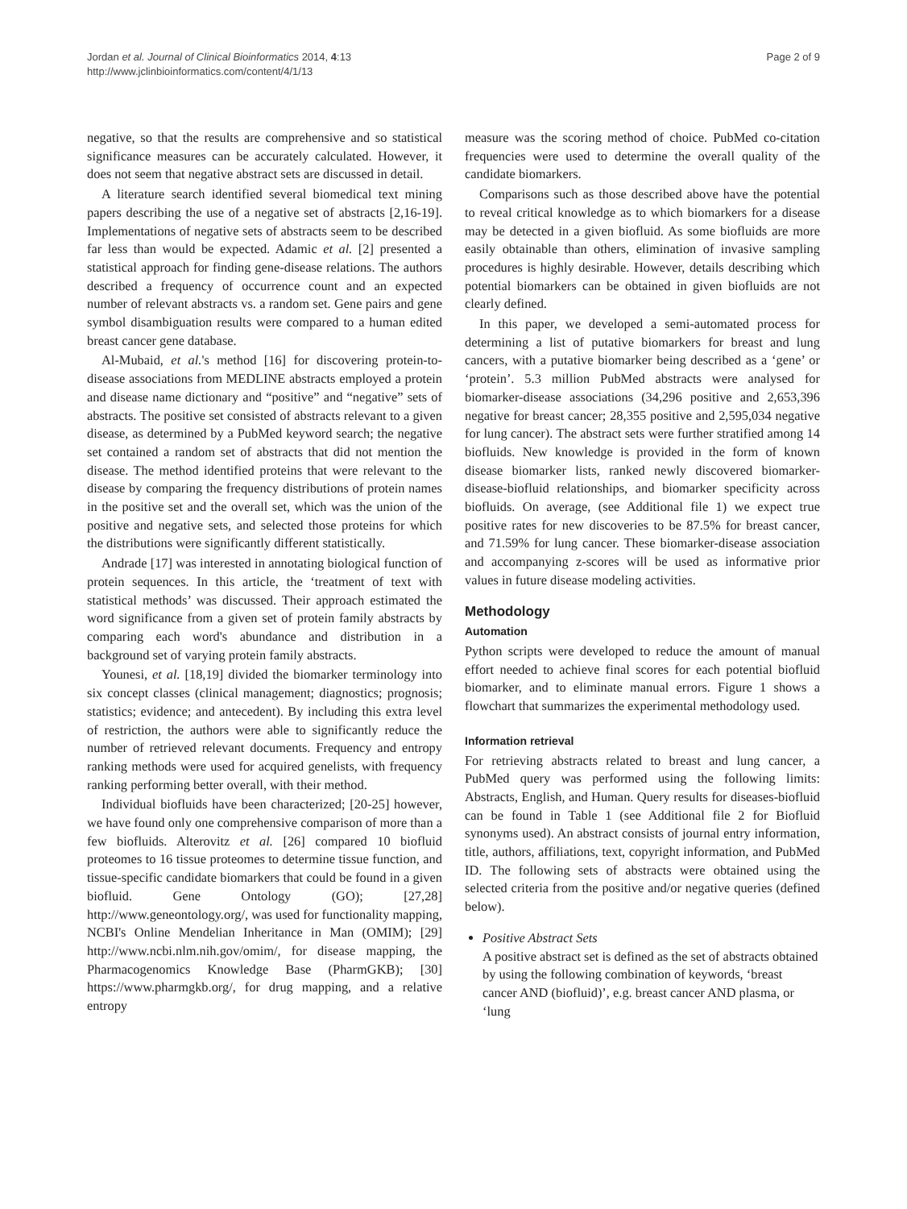Jordan et al. Journal of Clinical Bioinformatics 2014, 4:13
http://www.jclinbioinformatics.com/content/4/1/13
Page 2 of 9
negative, so that the results are comprehensive and so statistical significance measures can be accurately calculated. However, it does not seem that negative abstract sets are discussed in detail.
A literature search identified several biomedical text mining papers describing the use of a negative set of abstracts [2,16-19]. Implementations of negative sets of abstracts seem to be described far less than would be expected. Adamic et al. [2] presented a statistical approach for finding gene-disease relations. The authors described a frequency of occurrence count and an expected number of relevant abstracts vs. a random set. Gene pairs and gene symbol disambiguation results were compared to a human edited breast cancer gene database.
Al-Mubaid, et al.'s method [16] for discovering protein-to-disease associations from MEDLINE abstracts employed a protein and disease name dictionary and “positive” and “negative” sets of abstracts. The positive set consisted of abstracts relevant to a given disease, as determined by a PubMed keyword search; the negative set contained a random set of abstracts that did not mention the disease. The method identified proteins that were relevant to the disease by comparing the frequency distributions of protein names in the positive set and the overall set, which was the union of the positive and negative sets, and selected those proteins for which the distributions were significantly different statistically.
Andrade [17] was interested in annotating biological function of protein sequences. In this article, the ‘treatment of text with statistical methods’ was discussed. Their approach estimated the word significance from a given set of protein family abstracts by comparing each word's abundance and distribution in a background set of varying protein family abstracts.
Younesi, et al. [18,19] divided the biomarker terminology into six concept classes (clinical management; diagnostics; prognosis; statistics; evidence; and antecedent). By including this extra level of restriction, the authors were able to significantly reduce the number of retrieved relevant documents. Frequency and entropy ranking methods were used for acquired genelists, with frequency ranking performing better overall, with their method.
Individual biofluids have been characterized; [20-25] however, we have found only one comprehensive comparison of more than a few biofluids. Alterovitz et al. [26] compared 10 biofluid proteomes to 16 tissue proteomes to determine tissue function, and tissue-specific candidate biomarkers that could be found in a given biofluid. Gene Ontology (GO); [27,28] http://www.geneontology.org/, was used for functionality mapping, NCBI's Online Mendelian Inheritance in Man (OMIM); [29] http://www.ncbi.nlm.nih.gov/omim/, for disease mapping, the Pharmacogenomics Knowledge Base (PharmGKB); [30] https://www.pharmgkb.org/, for drug mapping, and a relative entropy
measure was the scoring method of choice. PubMed co-citation frequencies were used to determine the overall quality of the candidate biomarkers.
Comparisons such as those described above have the potential to reveal critical knowledge as to which biomarkers for a disease may be detected in a given biofluid. As some biofluids are more easily obtainable than others, elimination of invasive sampling procedures is highly desirable. However, details describing which potential biomarkers can be obtained in given biofluids are not clearly defined.
In this paper, we developed a semi-automated process for determining a list of putative biomarkers for breast and lung cancers, with a putative biomarker being described as a ‘gene’ or ‘protein’. 5.3 million PubMed abstracts were analysed for biomarker-disease associations (34,296 positive and 2,653,396 negative for breast cancer; 28,355 positive and 2,595,034 negative for lung cancer). The abstract sets were further stratified among 14 biofluids. New knowledge is provided in the form of known disease biomarker lists, ranked newly discovered biomarker-disease-biofluid relationships, and biomarker specificity across biofluids. On average, (see Additional file 1) we expect true positive rates for new discoveries to be 87.5% for breast cancer, and 71.59% for lung cancer. These biomarker-disease association and accompanying z-scores will be used as informative prior values in future disease modeling activities.
Methodology
Automation
Python scripts were developed to reduce the amount of manual effort needed to achieve final scores for each potential biofluid biomarker, and to eliminate manual errors. Figure 1 shows a flowchart that summarizes the experimental methodology used.
Information retrieval
For retrieving abstracts related to breast and lung cancer, a PubMed query was performed using the following limits: Abstracts, English, and Human. Query results for diseases-biofluid can be found in Table 1 (see Additional file 2 for Biofluid synonyms used). An abstract consists of journal entry information, title, authors, affiliations, text, copyright information, and PubMed ID. The following sets of abstracts were obtained using the selected criteria from the positive and/or negative queries (defined below).
Positive Abstract Sets
A positive abstract set is defined as the set of abstracts obtained by using the following combination of keywords, ‘breast cancer AND (biofluid)’, e.g. breast cancer AND plasma, or ‘lung